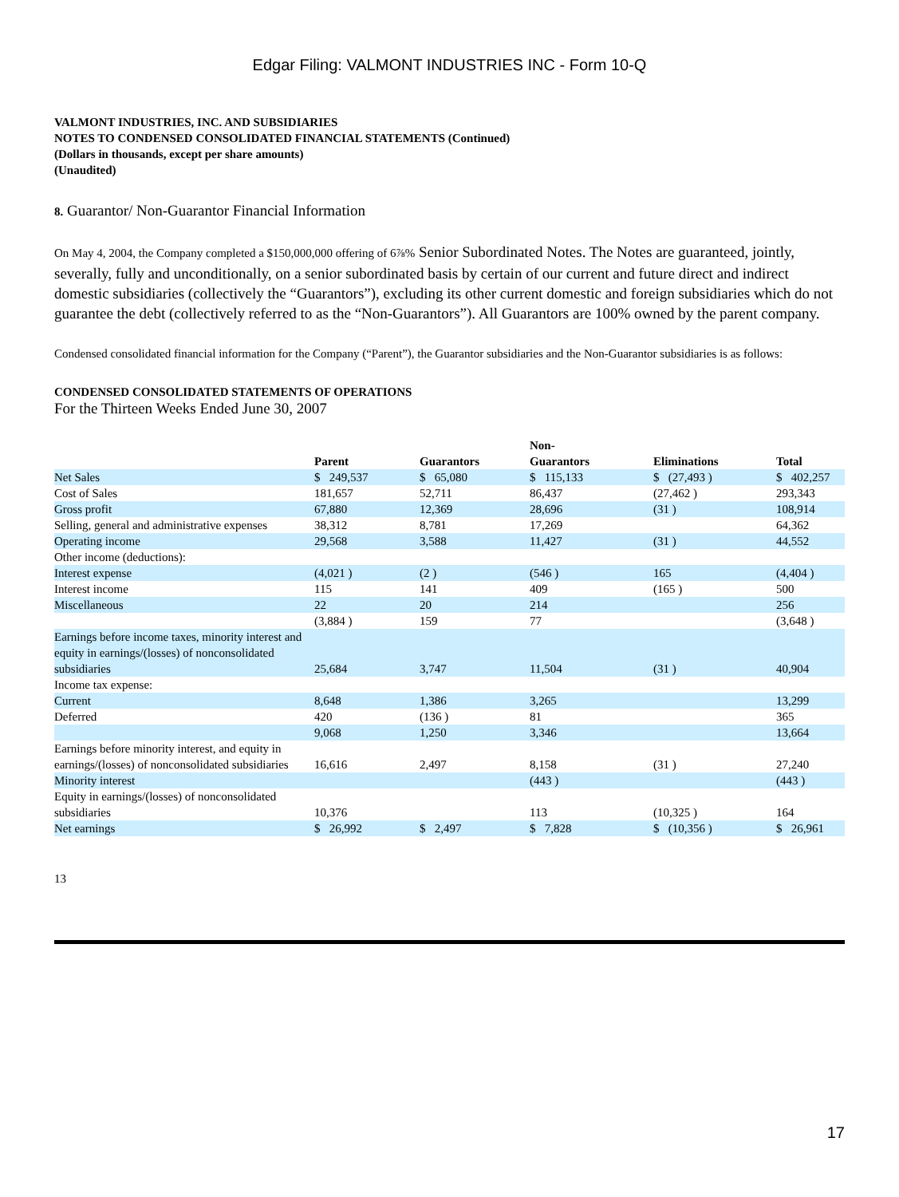Edgar Filing: VALMONT INDUSTRIES INC - Form 10-Q
VALMONT INDUSTRIES, INC. AND SUBSIDIARIES
NOTES TO CONDENSED CONSOLIDATED FINANCIAL STATEMENTS (Continued)
(Dollars in thousands, except per share amounts)
(Unaudited)
8. Guarantor/ Non-Guarantor Financial Information
On May 4, 2004, the Company completed a $150,000,000 offering of 6⅞% Senior Subordinated Notes. The Notes are guaranteed, jointly, severally, fully and unconditionally, on a senior subordinated basis by certain of our current and future direct and indirect domestic subsidiaries (collectively the “Guarantors”), excluding its other current domestic and foreign subsidiaries which do not guarantee the debt (collectively referred to as the “Non-Guarantors”). All Guarantors are 100% owned by the parent company.
Condensed consolidated financial information for the Company (“Parent”), the Guarantor subsidiaries and the Non-Guarantor subsidiaries is as follows:
CONDENSED CONSOLIDATED STATEMENTS OF OPERATIONS
For the Thirteen Weeks Ended June 30, 2007
| | Parent | Guarantors | Non- Guarantors | Eliminations | Total |
| --- | --- | --- | --- | --- | --- |
| Net Sales | $ 249,537 | $ 65,080 | $ 115,133 | $ (27,493 ) | $ 402,257 |
| Cost of Sales | 181,657 | 52,711 | 86,437 | (27,462 ) | 293,343 |
| Gross profit | 67,880 | 12,369 | 28,696 | (31 ) | 108,914 |
| Selling, general and administrative expenses | 38,312 | 8,781 | 17,269 | | 64,362 |
| Operating income | 29,568 | 3,588 | 11,427 | (31 ) | 44,552 |
| Other income (deductions): | | | | | |
| Interest expense | (4,021 ) | (2 ) | (546 ) | 165 | (4,404 ) |
| Interest income | 115 | 141 | 409 | (165 ) | 500 |
| Miscellaneous | 22 | 20 | 214 | | 256 |
| | (3,884 ) | 159 | 77 | | (3,648 ) |
| Earnings before income taxes, minority interest and equity in earnings/(losses) of nonconsolidated subsidiaries | 25,684 | 3,747 | 11,504 | (31 ) | 40,904 |
| Income tax expense: | | | | | |
| Current | 8,648 | 1,386 | 3,265 | | 13,299 |
| Deferred | 420 | (136 ) | 81 | | 365 |
| | 9,068 | 1,250 | 3,346 | | 13,664 |
| Earnings before minority interest, and equity in earnings/(losses) of nonconsolidated subsidiaries | 16,616 | 2,497 | 8,158 | (31 ) | 27,240 |
| Minority interest | | | (443 ) | | (443 ) |
| Equity in earnings/(losses) of nonconsolidated subsidiaries | 10,376 | | 113 | (10,325 ) | 164 |
| Net earnings | $ 26,992 | $ 2,497 | $ 7,828 | $ (10,356 ) | $ 26,961 |
13
17